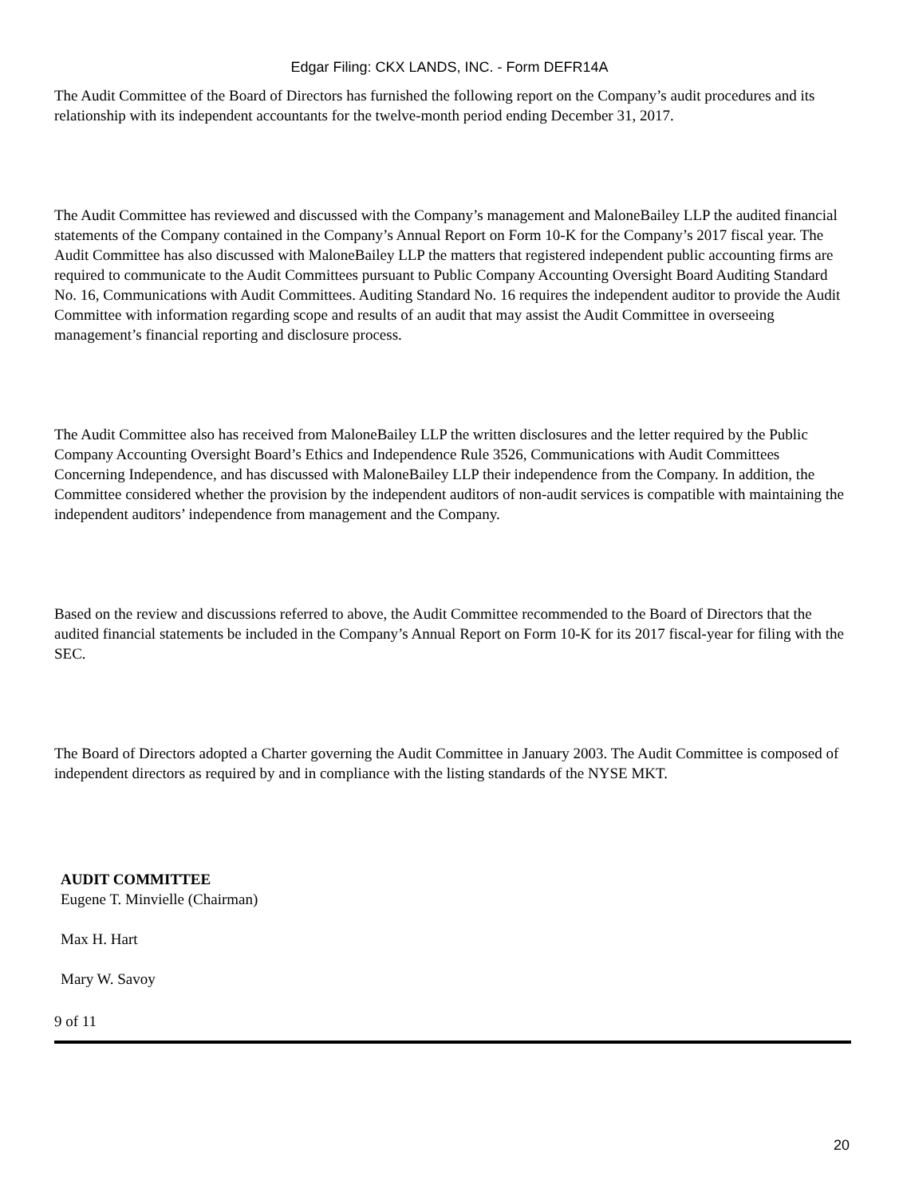Edgar Filing: CKX LANDS, INC. - Form DEFR14A
The Audit Committee of the Board of Directors has furnished the following report on the Company’s audit procedures and its relationship with its independent accountants for the twelve-month period ending December 31, 2017.
The Audit Committee has reviewed and discussed with the Company’s management and MaloneBailey LLP the audited financial statements of the Company contained in the Company’s Annual Report on Form 10-K for the Company’s 2017 fiscal year. The Audit Committee has also discussed with MaloneBailey LLP the matters that registered independent public accounting firms are required to communicate to the Audit Committees pursuant to Public Company Accounting Oversight Board Auditing Standard No. 16, Communications with Audit Committees. Auditing Standard No. 16 requires the independent auditor to provide the Audit Committee with information regarding scope and results of an audit that may assist the Audit Committee in overseeing management’s financial reporting and disclosure process.
The Audit Committee also has received from MaloneBailey LLP the written disclosures and the letter required by the Public Company Accounting Oversight Board’s Ethics and Independence Rule 3526, Communications with Audit Committees Concerning Independence, and has discussed with MaloneBailey LLP their independence from the Company. In addition, the Committee considered whether the provision by the independent auditors of non-audit services is compatible with maintaining the independent auditors’ independence from management and the Company.
Based on the review and discussions referred to above, the Audit Committee recommended to the Board of Directors that the audited financial statements be included in the Company’s Annual Report on Form 10-K for its 2017 fiscal-year for filing with the SEC.
The Board of Directors adopted a Charter governing the Audit Committee in January 2003. The Audit Committee is composed of independent directors as required by and in compliance with the listing standards of the NYSE MKT.
AUDIT COMMITTEE
Eugene T. Minvielle (Chairman)
Max H. Hart
Mary W. Savoy
9 of 11
20